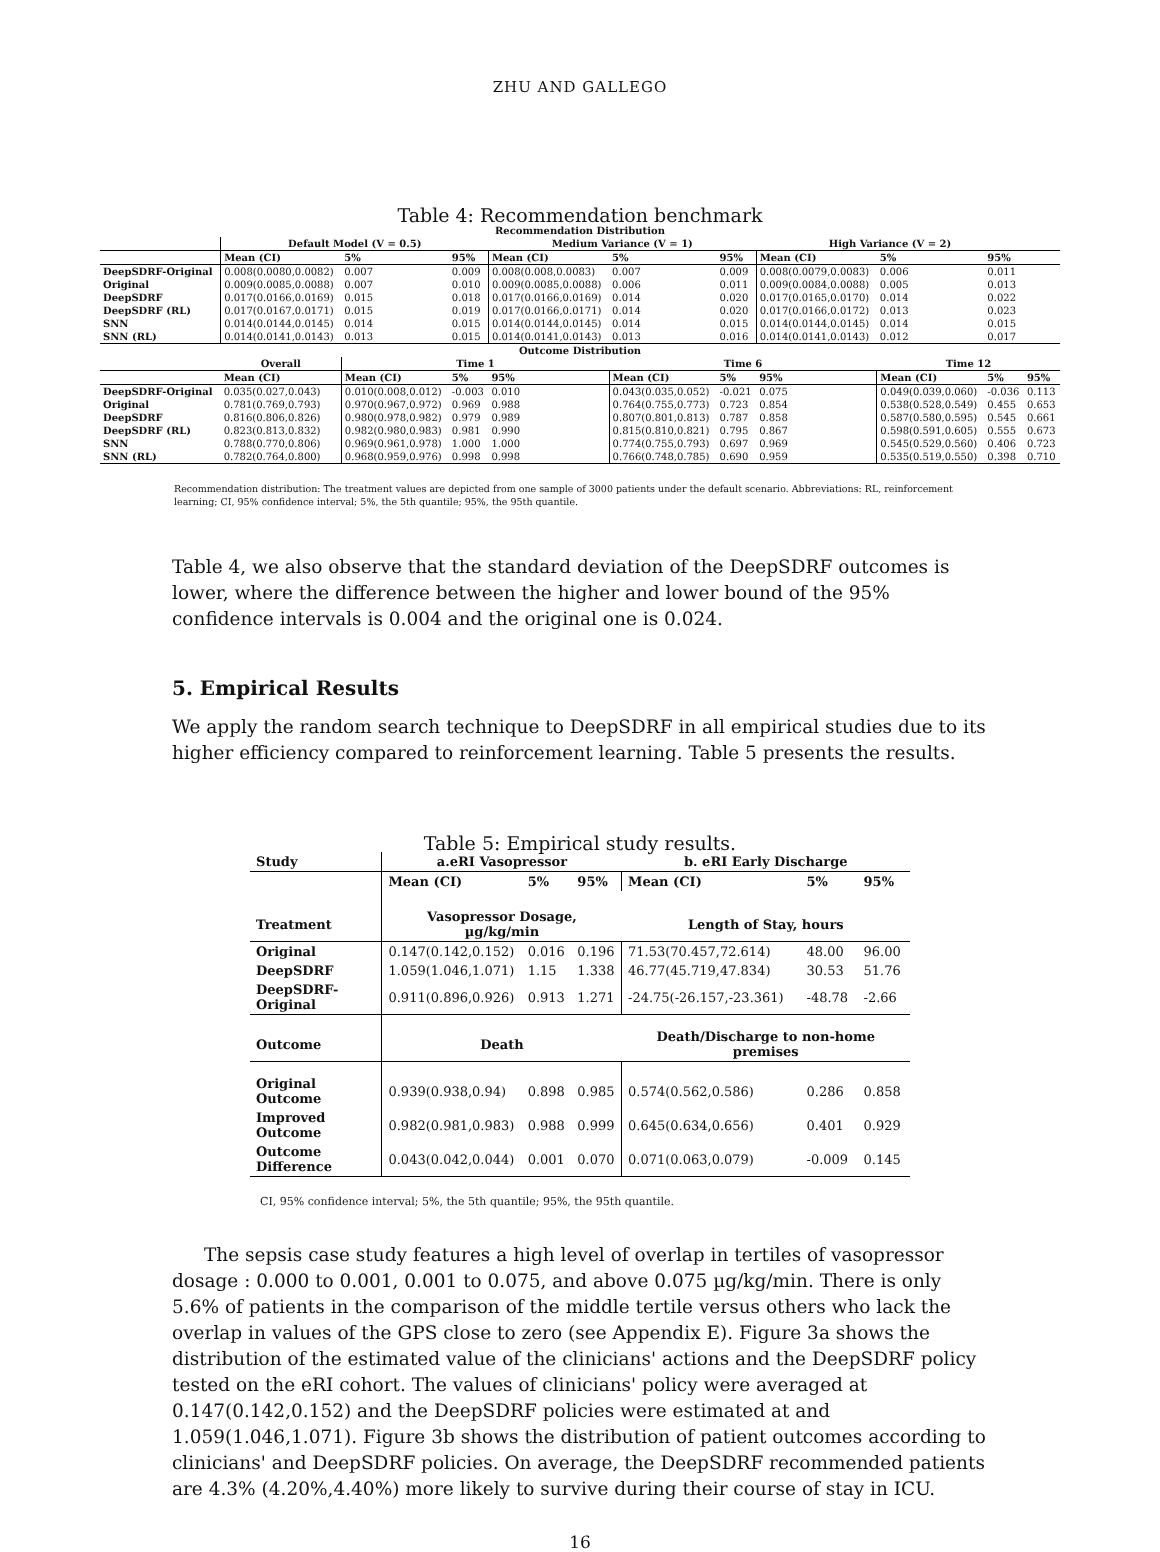ZHU AND GALLEGO
Table 4: Recommendation benchmark
| Recommendation Distribution | | | | | | | | | | |
| --- | --- | --- | --- | --- | --- | --- | --- | --- | --- | --- |
| | Default Model (V = 0.5) | | | Medium Variance (V = 1) | | | High Variance (V = 2) | | | |
| | Mean (CI) | 5% | 95% | Mean (CI) | 5% | 95% | Mean (CI) | 5% | 95% | |
| DeepSDRF-Original | 0.008(0.0080,0.0082) | 0.007 | 0.009 | 0.008(0.008,0.0083) | 0.007 | 0.009 | 0.008(0.0079,0.0083) | 0.006 | 0.011 | |
| Original | 0.009(0.0085,0.0088) | 0.007 | 0.010 | 0.009(0.0085,0.0088) | 0.006 | 0.011 | 0.009(0.0084,0.0088) | 0.005 | 0.013 | |
| DeepSDRF | 0.017(0.0166,0.0169) | 0.015 | 0.018 | 0.017(0.0166,0.0169) | 0.014 | 0.020 | 0.017(0.0165,0.0170) | 0.014 | 0.022 | |
| DeepSDRF (RL) | 0.017(0.0167,0.0171) | 0.015 | 0.019 | 0.017(0.0166,0.0171) | 0.014 | 0.020 | 0.017(0.0166,0.0172) | 0.013 | 0.023 | |
| SNN | 0.014(0.0144,0.0145) | 0.014 | 0.015 | 0.014(0.0144,0.0145) | 0.014 | 0.015 | 0.014(0.0144,0.0145) | 0.014 | 0.015 | |
| SNN (RL) | 0.014(0.0141,0.0143) | 0.013 | 0.015 | 0.014(0.0141,0.0143) | 0.013 | 0.016 | 0.014(0.0141,0.0143) | 0.012 | 0.017 | |
| Outcome Distribution | | | | | | | | | | |
| | Overall | Time 1 | | | Time 6 | | | Time 12 | | |
| | Mean (CI) | Mean (CI) | 5% | 95% | Mean (CI) | 5% | 95% | Mean (CI) | 5% | 95% |
| DeepSDRF-Original | 0.035(0.027,0.043) | 0.010(0.008,0.012) | -0.003 | 0.010 | 0.043(0.035,0.052) | -0.021 | 0.075 | 0.049(0.039,0.060) | -0.036 | 0.113 |
| Original | 0.781(0.769,0.793) | 0.970(0.967,0.972) | 0.969 | 0.988 | 0.764(0.755,0.773) | 0.723 | 0.854 | 0.538(0.528,0.549) | 0.455 | 0.653 |
| DeepSDRF | 0.816(0.806,0.826) | 0.980(0.978,0.982) | 0.979 | 0.989 | 0.807(0.801,0.813) | 0.787 | 0.858 | 0.587(0.580,0.595) | 0.545 | 0.661 |
| DeepSDRF (RL) | 0.823(0.813,0.832) | 0.982(0.980,0.983) | 0.981 | 0.990 | 0.815(0.810,0.821) | 0.795 | 0.867 | 0.598(0.591,0.605) | 0.555 | 0.673 |
| SNN | 0.788(0.770,0.806) | 0.969(0.961,0.978) | 1.000 | 1.000 | 0.774(0.755,0.793) | 0.697 | 0.969 | 0.545(0.529,0.560) | 0.406 | 0.723 |
| SNN (RL) | 0.782(0.764,0.800) | 0.968(0.959,0.976) | 0.998 | 0.998 | 0.766(0.748,0.785) | 0.690 | 0.959 | 0.535(0.519,0.550) | 0.398 | 0.710 |
Recommendation distribution: The treatment values are depicted from one sample of 3000 patients under the default scenario. Abbreviations: RL, reinforcement learning; CI, 95% confidence interval; 5%, the 5th quantile; 95%, the 95th quantile.
Table 4, we also observe that the standard deviation of the DeepSDRF outcomes is lower, where the difference between the higher and lower bound of the 95% confidence intervals is 0.004 and the original one is 0.024.
5. Empirical Results
We apply the random search technique to DeepSDRF in all empirical studies due to its higher efficiency compared to reinforcement learning. Table 5 presents the results.
Table 5: Empirical study results.
| Study | a.eRI Vasopressor | | | b. eRI Early Discharge | | |
| --- | --- | --- | --- | --- | --- | --- |
| | Mean (CI) | 5% | 95% | Mean (CI) | 5% | 95% |
| Treatment | Vasopressor Dosage, µg/kg/min | | | Length of Stay, hours | | |
| Original | 0.147(0.142,0.152) | 0.016 | 0.196 | 71.53(70.457,72.614) | 48.00 | 96.00 |
| DeepSDRF | 1.059(1.046,1.071) | 1.15 | 1.338 | 46.77(45.719,47.834) | 30.53 | 51.76 |
| DeepSDRF-Original | 0.911(0.896,0.926) | 0.913 | 1.271 | -24.75(-26.157,-23.361) | -48.78 | -2.66 |
| Outcome | Death | | | Death/Discharge to non-home premises | | |
| Original Outcome | 0.939(0.938,0.94) | 0.898 | 0.985 | 0.574(0.562,0.586) | 0.286 | 0.858 |
| Improved Outcome | 0.982(0.981,0.983) | 0.988 | 0.999 | 0.645(0.634,0.656) | 0.401 | 0.929 |
| Outcome Difference | 0.043(0.042,0.044) | 0.001 | 0.070 | 0.071(0.063,0.079) | -0.009 | 0.145 |
CI, 95% confidence interval; 5%, the 5th quantile; 95%, the 95th quantile.
The sepsis case study features a high level of overlap in tertiles of vasopressor dosage : 0.000 to 0.001, 0.001 to 0.075, and above 0.075 µg/kg/min. There is only 5.6% of patients in the comparison of the middle tertile versus others who lack the overlap in values of the GPS close to zero (see Appendix E). Figure 3a shows the distribution of the estimated value of the clinicians' actions and the DeepSDRF policy tested on the eRI cohort. The values of clinicians' policy were averaged at 0.147(0.142,0.152) and the DeepSDRF policies were estimated at and 1.059(1.046,1.071). Figure 3b shows the distribution of patient outcomes according to clinicians' and DeepSDRF policies. On average, the DeepSDRF recommended patients are 4.3% (4.20%,4.40%) more likely to survive during their course of stay in ICU.
16